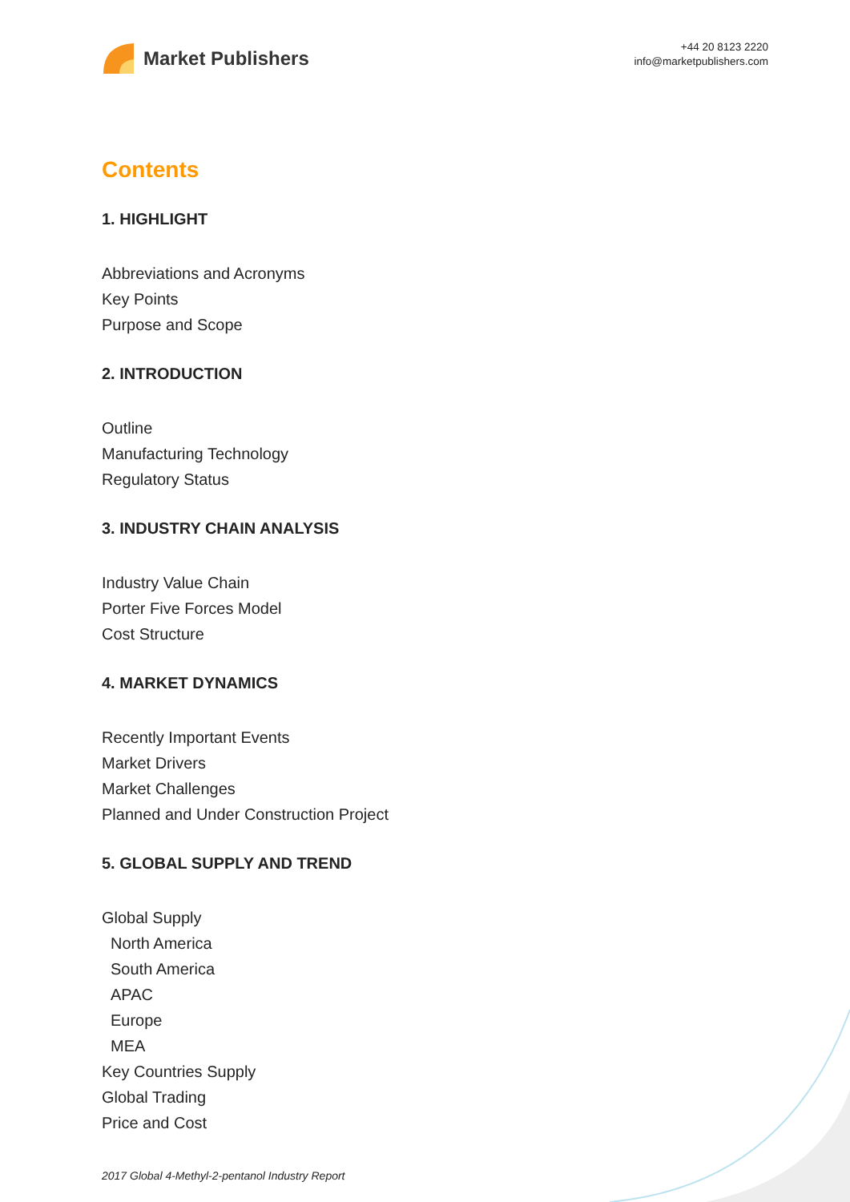Market Publishers
+44 20 8123 2220
info@marketpublishers.com
Contents
1. HIGHLIGHT
Abbreviations and Acronyms
Key Points
Purpose and Scope
2. INTRODUCTION
Outline
Manufacturing Technology
Regulatory Status
3. INDUSTRY CHAIN ANALYSIS
Industry Value Chain
Porter Five Forces Model
Cost Structure
4. MARKET DYNAMICS
Recently Important Events
Market Drivers
Market Challenges
Planned and Under Construction Project
5. GLOBAL SUPPLY AND TREND
Global Supply
North America
South America
APAC
Europe
MEA
Key Countries Supply
Global Trading
Price and Cost
2017 Global 4-Methyl-2-pentanol Industry Report